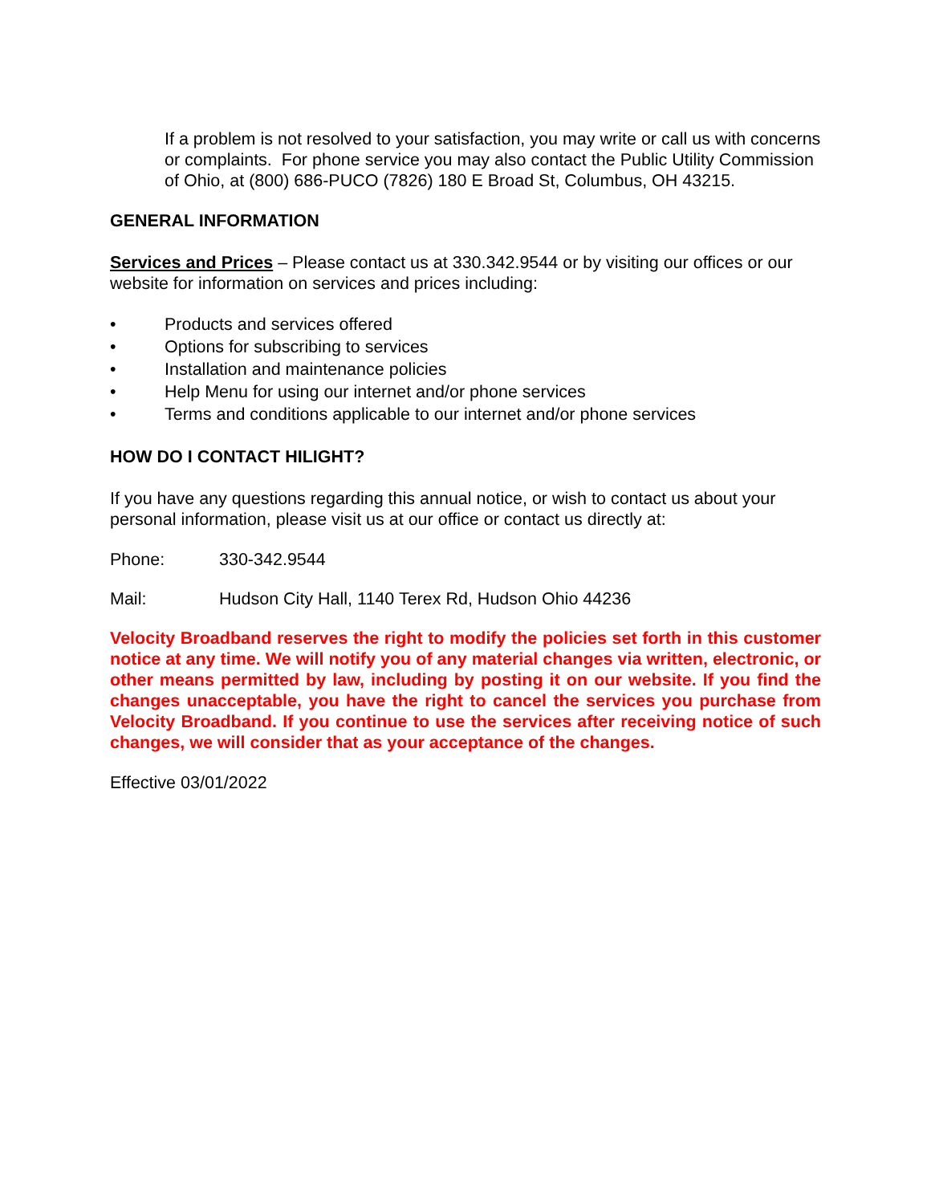If a problem is not resolved to your satisfaction, you may write or call us with concerns or complaints. For phone service you may also contact the Public Utility Commission of Ohio, at (800) 686-PUCO (7826) 180 E Broad St, Columbus, OH 43215.
GENERAL INFORMATION
Services and Prices – Please contact us at 330.342.9544 or by visiting our offices or our website for information on services and prices including:
• Products and services offered
• Options for subscribing to services
• Installation and maintenance policies
• Help Menu for using our internet and/or phone services
• Terms and conditions applicable to our internet and/or phone services
HOW DO I CONTACT HILIGHT?
If you have any questions regarding this annual notice, or wish to contact us about your personal information, please visit us at our office or contact us directly at:
Phone: 330-342.9544
Mail: Hudson City Hall, 1140 Terex Rd, Hudson Ohio 44236
Velocity Broadband reserves the right to modify the policies set forth in this customer notice at any time. We will notify you of any material changes via written, electronic, or other means permitted by law, including by posting it on our website. If you find the changes unacceptable, you have the right to cancel the services you purchase from Velocity Broadband. If you continue to use the services after receiving notice of such changes, we will consider that as your acceptance of the changes.
Effective 03/01/2022